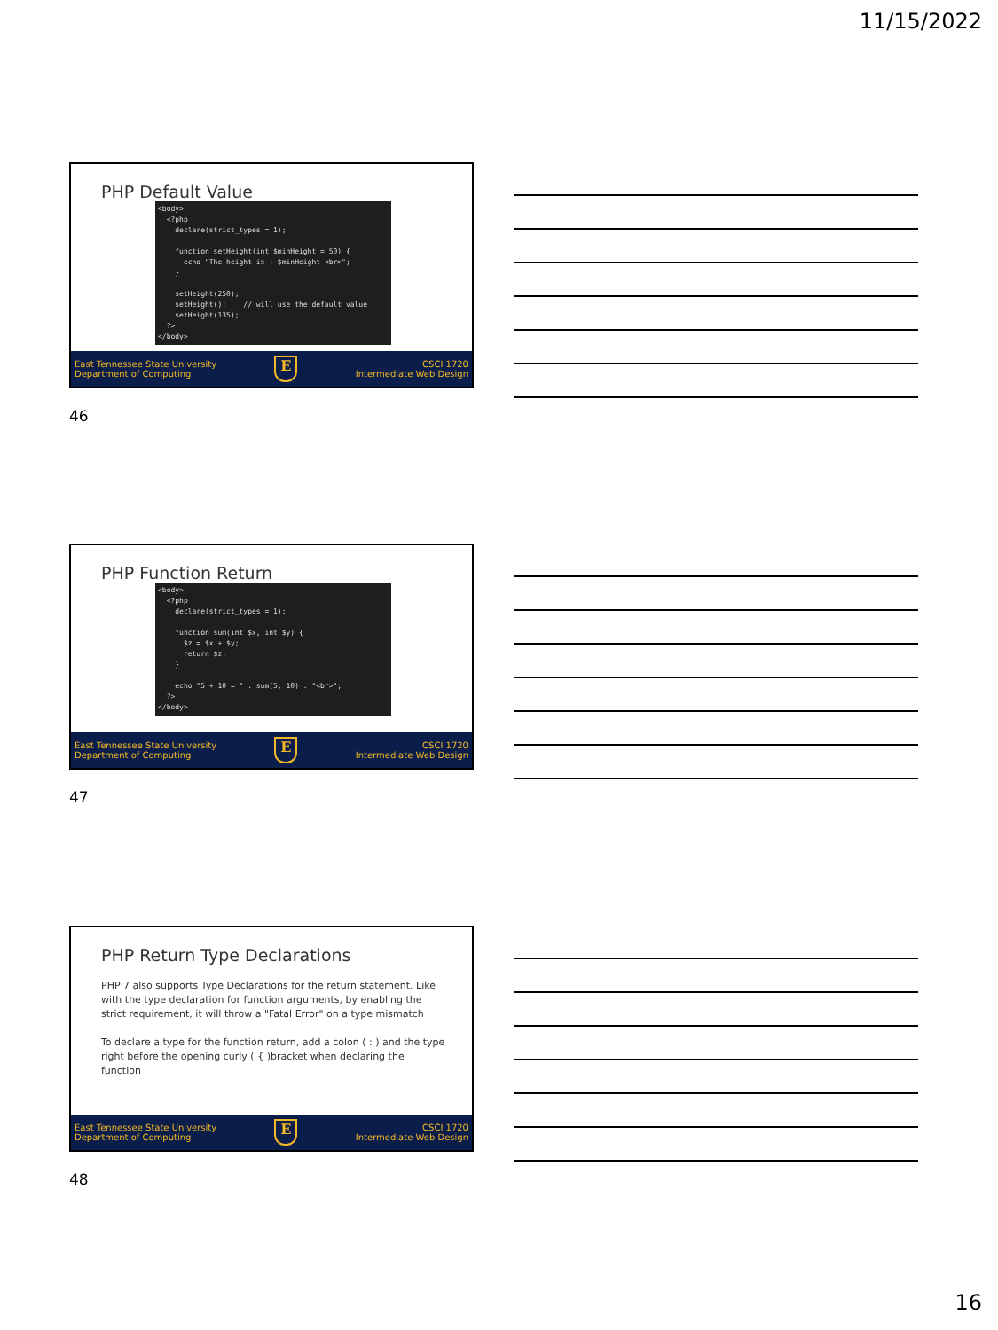11/15/2022
PHP Default Value
<body>
  <?php
    declare(strict_types = 1);

    function setHeight(int $minHeight = 50) {
      echo "The height is : $minHeight <br>";
    }

    setHeight(250);
    setHeight();    // will use the default value
    setHeight(135);
  ?>
</body>
East Tennessee State University
Department of Computing
E
CSCI 1720
Intermediate Web Design
46
PHP Function Return
<body>
  <?php
    declare(strict_types = 1);

    function sum(int $x, int $y) {
      $z = $x + $y;
      return $z;
    }

    echo "5 + 10 = " . sum(5, 10) . "<br>";
  ?>
</body>
East Tennessee State University
Department of Computing
E
CSCI 1720
Intermediate Web Design
47
PHP Return Type Declarations
PHP 7 also supports Type Declarations for the return statement. Like with the type declaration for function arguments, by enabling the strict requirement, it will throw a "Fatal Error" on a type mismatch
To declare a type for the function return, add a colon ( : ) and the type right before the opening curly ( { )bracket when declaring the function
East Tennessee State University
Department of Computing
E
CSCI 1720
Intermediate Web Design
48
16